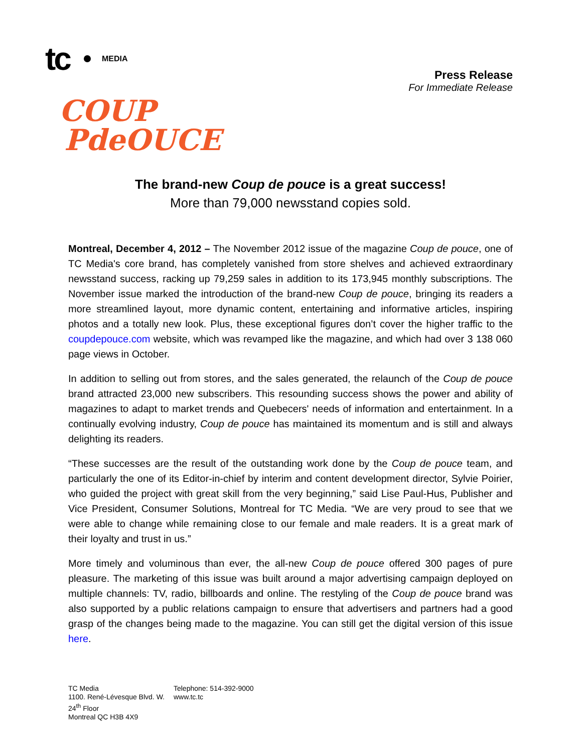tc MEDIA
COUP
PdeOUCE
Press Release
For Immediate Release
The brand-new Coup de pouce is a great success!
More than 79,000 newsstand copies sold.
Montreal, December 4, 2012 – The November 2012 issue of the magazine Coup de pouce, one of TC Media's core brand, has completely vanished from store shelves and achieved extraordinary newsstand success, racking up 79,259 sales in addition to its 173,945 monthly subscriptions. The November issue marked the introduction of the brand-new Coup de pouce, bringing its readers a more streamlined layout, more dynamic content, entertaining and informative articles, inspiring photos and a totally new look. Plus, these exceptional figures don’t cover the higher traffic to the coupdepouce.com website, which was revamped like the magazine, and which had over 3 138 060 page views in October.
In addition to selling out from stores, and the sales generated, the relaunch of the Coup de pouce brand attracted 23,000 new subscribers. This resounding success shows the power and ability of magazines to adapt to market trends and Quebecers' needs of information and entertainment. In a continually evolving industry, Coup de pouce has maintained its momentum and is still and always delighting its readers.
“These successes are the result of the outstanding work done by the Coup de pouce team, and particularly the one of its Editor-in-chief by interim and content development director, Sylvie Poirier, who guided the project with great skill from the very beginning,” said Lise Paul-Hus, Publisher and Vice President, Consumer Solutions, Montreal for TC Media. “We are very proud to see that we were able to change while remaining close to our female and male readers. It is a great mark of their loyalty and trust in us.”
More timely and voluminous than ever, the all-new Coup de pouce offered 300 pages of pure pleasure. The marketing of this issue was built around a major advertising campaign deployed on multiple channels: TV, radio, billboards and online. The restyling of the Coup de pouce brand was also supported by a public relations campaign to ensure that advertisers and partners had a good grasp of the changes being made to the magazine. You can still get the digital version of this issue here.
TC Media
1100. René-Lévesque Blvd. W.
24<sup>th</sup> Floor
Montreal QC H3B 4X9
Telephone: 514-392-9000
www.tc.tc